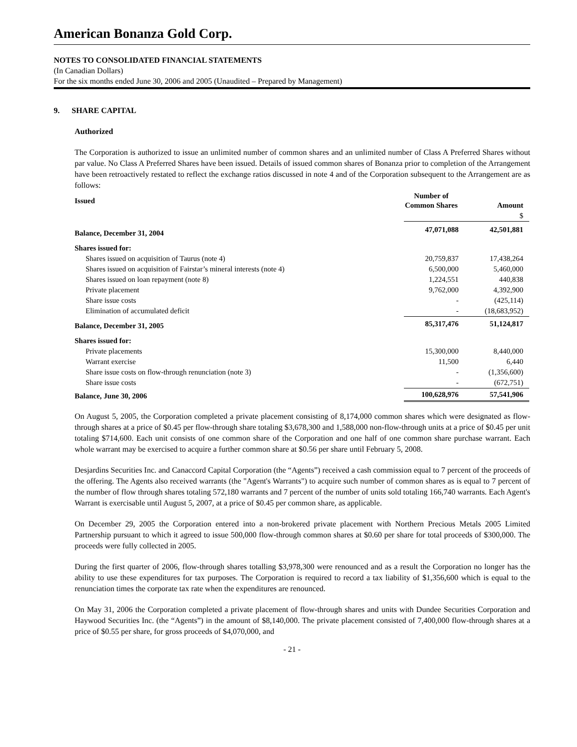American Bonanza Gold Corp.
NOTES TO CONSOLIDATED FINANCIAL STATEMENTS
(In Canadian Dollars)
For the six months ended June 30, 2006 and 2005 (Unaudited – Prepared by Management)
9. SHARE CAPITAL
Authorized
The Corporation is authorized to issue an unlimited number of common shares and an unlimited number of Class A Preferred Shares without par value. No Class A Preferred Shares have been issued. Details of issued common shares of Bonanza prior to completion of the Arrangement have been retroactively restated to reflect the exchange ratios discussed in note 4 and of the Corporation subsequent to the Arrangement are as follows:
| Issued | Number of Common Shares | Amount |
| | | $ |
| Balance, December 31, 2004 | 47,071,088 | 42,501,881 |
| Shares issued for: | | |
| Shares issued on acquisition of Taurus (note 4) | 20,759,837 | 17,438,264 |
| Shares issued on acquisition of Fairstar’s mineral interests (note 4) | 6,500,000 | 5,460,000 |
| Shares issued on loan repayment (note 8) | 1,224,551 | 440,838 |
| Private placement | 9,762,000 | 4,392,900 |
| Share issue costs | - | (425,114) |
| Elimination of accumulated deficit | - | (18,683,952) |
| Balance, December 31, 2005 | 85,317,476 | 51,124,817 |
| Shares issued for: | | |
| Private placements | 15,300,000 | 8,440,000 |
| Warrant exercise | 11,500 | 6,440 |
| Share issue costs on flow-through renunciation (note 3) | - | (1,356,600) |
| Share issue costs | - | (672,751) |
| Balance, June 30, 2006 | 100,628,976 | 57,541,906 |
On August 5, 2005, the Corporation completed a private placement consisting of 8,174,000 common shares which were designated as flow-through shares at a price of $0.45 per flow-through share totaling $3,678,300 and 1,588,000 non-flow-through units at a price of $0.45 per unit totaling $714,600. Each unit consists of one common share of the Corporation and one half of one common share purchase warrant. Each whole warrant may be exercised to acquire a further common share at $0.56 per share until February 5, 2008.
Desjardins Securities Inc. and Canaccord Capital Corporation (the “Agents”) received a cash commission equal to 7 percent of the proceeds of the offering. The Agents also received warrants (the "Agent's Warrants") to acquire such number of common shares as is equal to 7 percent of the number of flow through shares totaling 572,180 warrants and 7 percent of the number of units sold totaling 166,740 warrants. Each Agent's Warrant is exercisable until August 5, 2007, at a price of $0.45 per common share, as applicable.
On December 29, 2005 the Corporation entered into a non-brokered private placement with Northern Precious Metals 2005 Limited Partnership pursuant to which it agreed to issue 500,000 flow-through common shares at $0.60 per share for total proceeds of $300,000. The proceeds were fully collected in 2005.
During the first quarter of 2006, flow-through shares totalling $3,978,300 were renounced and as a result the Corporation no longer has the ability to use these expenditures for tax purposes. The Corporation is required to record a tax liability of $1,356,600 which is equal to the renunciation times the corporate tax rate when the expenditures are renounced.
On May 31, 2006 the Corporation completed a private placement of flow-through shares and units with Dundee Securities Corporation and Haywood Securities Inc. (the “Agents”) in the amount of $8,140,000. The private placement consisted of 7,400,000 flow-through shares at a price of $0.55 per share, for gross proceeds of $4,070,000, and
- 21 -